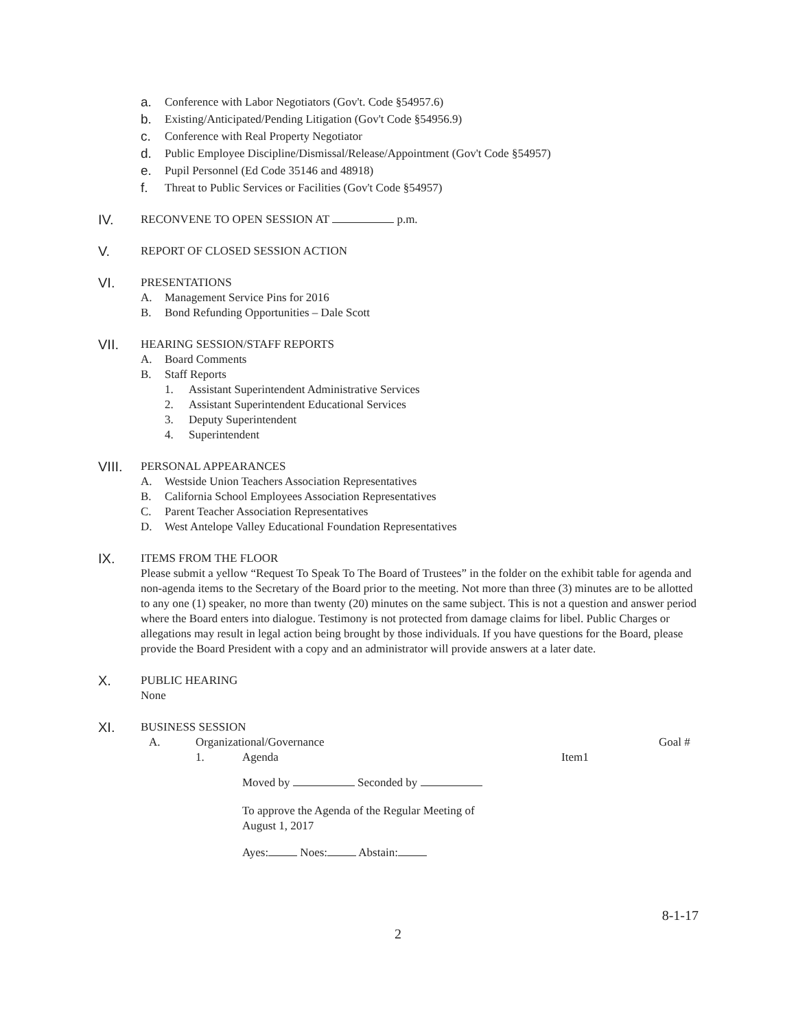a. Conference with Labor Negotiators (Gov't. Code §54957.6)
b. Existing/Anticipated/Pending Litigation (Gov't Code §54956.9)
c. Conference with Real Property Negotiator
d. Public Employee Discipline/Dismissal/Release/Appointment (Gov't Code §54957)
e. Pupil Personnel (Ed Code 35146 and 48918)
f. Threat to Public Services or Facilities (Gov't Code §54957)
IV. RECONVENE TO OPEN SESSION AT p.m.
V. REPORT OF CLOSED SESSION ACTION
VI. PRESENTATIONS
A. Management Service Pins for 2016
B. Bond Refunding Opportunities – Dale Scott
VII. HEARING SESSION/STAFF REPORTS
A. Board Comments
B. Staff Reports
1. Assistant Superintendent Administrative Services
2. Assistant Superintendent Educational Services
3. Deputy Superintendent
4. Superintendent
VIII. PERSONAL APPEARANCES
A. Westside Union Teachers Association Representatives
B. California School Employees Association Representatives
C. Parent Teacher Association Representatives
D. West Antelope Valley Educational Foundation Representatives
IX. ITEMS FROM THE FLOOR
Please submit a yellow “Request To Speak To The Board of Trustees” in the folder on the exhibit table for agenda and non-agenda items to the Secretary of the Board prior to the meeting. Not more than three (3) minutes are to be allotted to any one (1) speaker, no more than twenty (20) minutes on the same subject. This is not a question and answer period where the Board enters into dialogue. Testimony is not protected from damage claims for libel. Public Charges or allegations may result in legal action being brought by those individuals. If you have questions for the Board, please provide the Board President with a copy and an administrator will provide answers at a later date.
X. PUBLIC HEARING
None
XI. BUSINESS SESSION
A. Organizational/Governance Goal #
1. Agenda Item1
Moved by Seconded by
To approve the Agenda of the Regular Meeting of
August 1, 2017
Ayes: Noes: Abstain:
8-1-17
2